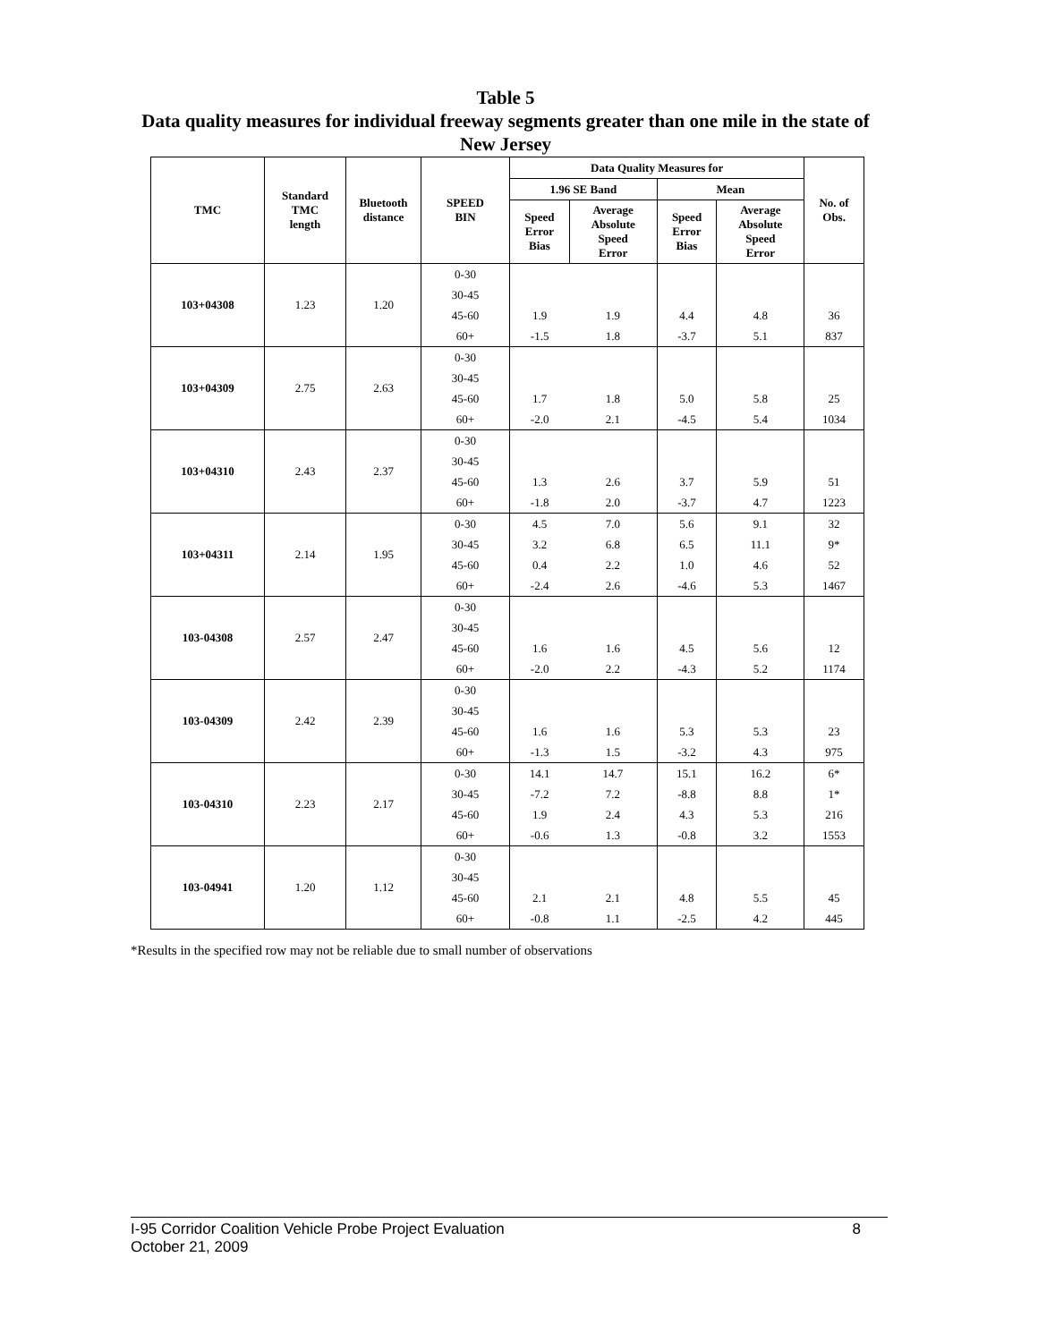Table 5
Data quality measures for individual freeway segments greater than one mile in the state of New Jersey
| TMC | Standard TMC length | Bluetooth distance | SPEED BIN | Data Quality Measures for | | | | No. of Obs. |
| --- | --- | --- | --- | --- | --- | --- | --- | --- |
| | | | | 1.96 SE Band | | Mean | | |
| | | | | Speed Error Bias | Average Absolute Speed Error | Speed Error Bias | Average Absolute Speed Error | |
| 103+04308 | 1.23 | 1.20 | 0-30 | | | | | |
| | | | 30-45 | | | | | |
| | | | 45-60 | 1.9 | 1.9 | 4.4 | 4.8 | 36 |
| | | | 60+ | -1.5 | 1.8 | -3.7 | 5.1 | 837 |
| 103+04309 | 2.75 | 2.63 | 0-30 | | | | | |
| | | | 30-45 | | | | | |
| | | | 45-60 | 1.7 | 1.8 | 5.0 | 5.8 | 25 |
| | | | 60+ | -2.0 | 2.1 | -4.5 | 5.4 | 1034 |
| 103+04310 | 2.43 | 2.37 | 0-30 | | | | | |
| | | | 30-45 | | | | | |
| | | | 45-60 | 1.3 | 2.6 | 3.7 | 5.9 | 51 |
| | | | 60+ | -1.8 | 2.0 | -3.7 | 4.7 | 1223 |
| 103+04311 | 2.14 | 1.95 | 0-30 | 4.5 | 7.0 | 5.6 | 9.1 | 32 |
| | | | 30-45 | 3.2 | 6.8 | 6.5 | 11.1 | 9* |
| | | | 45-60 | 0.4 | 2.2 | 1.0 | 4.6 | 52 |
| | | | 60+ | -2.4 | 2.6 | -4.6 | 5.3 | 1467 |
| 103-04308 | 2.57 | 2.47 | 0-30 | | | | | |
| | | | 30-45 | | | | | |
| | | | 45-60 | 1.6 | 1.6 | 4.5 | 5.6 | 12 |
| | | | 60+ | -2.0 | 2.2 | -4.3 | 5.2 | 1174 |
| 103-04309 | 2.42 | 2.39 | 0-30 | | | | | |
| | | | 30-45 | | | | | |
| | | | 45-60 | 1.6 | 1.6 | 5.3 | 5.3 | 23 |
| | | | 60+ | -1.3 | 1.5 | -3.2 | 4.3 | 975 |
| 103-04310 | 2.23 | 2.17 | 0-30 | 14.1 | 14.7 | 15.1 | 16.2 | 6* |
| | | | 30-45 | -7.2 | 7.2 | -8.8 | 8.8 | 1* |
| | | | 45-60 | 1.9 | 2.4 | 4.3 | 5.3 | 216 |
| | | | 60+ | -0.6 | 1.3 | -0.8 | 3.2 | 1553 |
| 103-04941 | 1.20 | 1.12 | 0-30 | | | | | |
| | | | 30-45 | | | | | |
| | | | 45-60 | 2.1 | 2.1 | 4.8 | 5.5 | 45 |
| | | | 60+ | -0.8 | 1.1 | -2.5 | 4.2 | 445 |
*Results in the specified row may not be reliable due to small number of observations
8 I-95 Corridor Coalition Vehicle Probe Project Evaluation
October 21, 2009